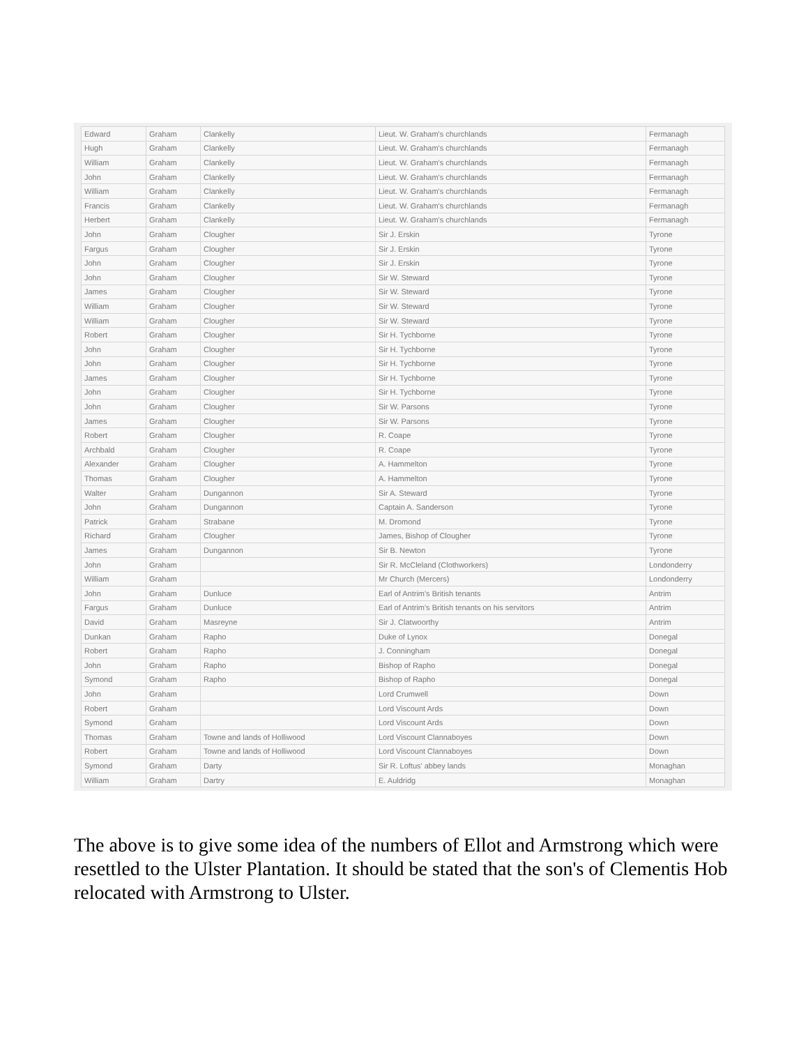| Edward | Graham | Clankelly | Lieut. W. Graham's churchlands | Fermanagh |
| Hugh | Graham | Clankelly | Lieut. W. Graham's churchlands | Fermanagh |
| William | Graham | Clankelly | Lieut. W. Graham's churchlands | Fermanagh |
| John | Graham | Clankelly | Lieut. W. Graham's churchlands | Fermanagh |
| William | Graham | Clankelly | Lieut. W. Graham's churchlands | Fermanagh |
| Francis | Graham | Clankelly | Lieut. W. Graham's churchlands | Fermanagh |
| Herbert | Graham | Clankelly | Lieut. W. Graham's churchlands | Fermanagh |
| John | Graham | Clougher | Sir J. Erskin | Tyrone |
| Fargus | Graham | Clougher | Sir J. Erskin | Tyrone |
| John | Graham | Clougher | Sir J. Erskin | Tyrone |
| John | Graham | Clougher | Sir W. Steward | Tyrone |
| James | Graham | Clougher | Sir W. Steward | Tyrone |
| William | Graham | Clougher | Sir W. Steward | Tyrone |
| William | Graham | Clougher | Sir W. Steward | Tyrone |
| Robert | Graham | Clougher | Sir H. Tychborne | Tyrone |
| John | Graham | Clougher | Sir H. Tychborne | Tyrone |
| John | Graham | Clougher | Sir H. Tychborne | Tyrone |
| James | Graham | Clougher | Sir H. Tychborne | Tyrone |
| John | Graham | Clougher | Sir H. Tychborne | Tyrone |
| John | Graham | Clougher | Sir W. Parsons | Tyrone |
| James | Graham | Clougher | Sir W. Parsons | Tyrone |
| Robert | Graham | Clougher | R. Coape | Tyrone |
| Archbald | Graham | Clougher | R. Coape | Tyrone |
| Alexander | Graham | Clougher | A. Hammelton | Tyrone |
| Thomas | Graham | Clougher | A. Hammelton | Tyrone |
| Walter | Graham | Dungannon | Sir A. Steward | Tyrone |
| John | Graham | Dungannon | Captain A. Sanderson | Tyrone |
| Patrick | Graham | Strabane | M. Dromond | Tyrone |
| Richard | Graham | Clougher | James, Bishop of Clougher | Tyrone |
| James | Graham | Dungannon | Sir B. Newton | Tyrone |
| John | Graham | | Sir R. McCleland (Clothworkers) | Londonderry |
| William | Graham | | Mr Church (Mercers) | Londonderry |
| John | Graham | Dunluce | Earl of Antrim's British tenants | Antrim |
| Fargus | Graham | Dunluce | Earl of Antrim's British tenants on his servitors | Antrim |
| David | Graham | Masreyne | Sir J. Clatwoorthy | Antrim |
| Dunkan | Graham | Rapho | Duke of Lynox | Donegal |
| Robert | Graham | Rapho | J. Conningham | Donegal |
| John | Graham | Rapho | Bishop of Rapho | Donegal |
| Symond | Graham | Rapho | Bishop of Rapho | Donegal |
| John | Graham | | Lord Crumwell | Down |
| Robert | Graham | | Lord Viscount Ards | Down |
| Symond | Graham | | Lord Viscount Ards | Down |
| Thomas | Graham | Towne and lands of Holliwood | Lord Viscount Clannaboyes | Down |
| Robert | Graham | Towne and lands of Holliwood | Lord Viscount Clannaboyes | Down |
| Symond | Graham | Darty | Sir R. Loftus' abbey lands | Monaghan |
| William | Graham | Dartry | E. Auldridg | Monaghan |
The above is to give some idea of the numbers of Ellot and Armstrong which were resettled to the Ulster Plantation. It should be stated that the son's of Clementis Hob relocated with Armstrong to Ulster.